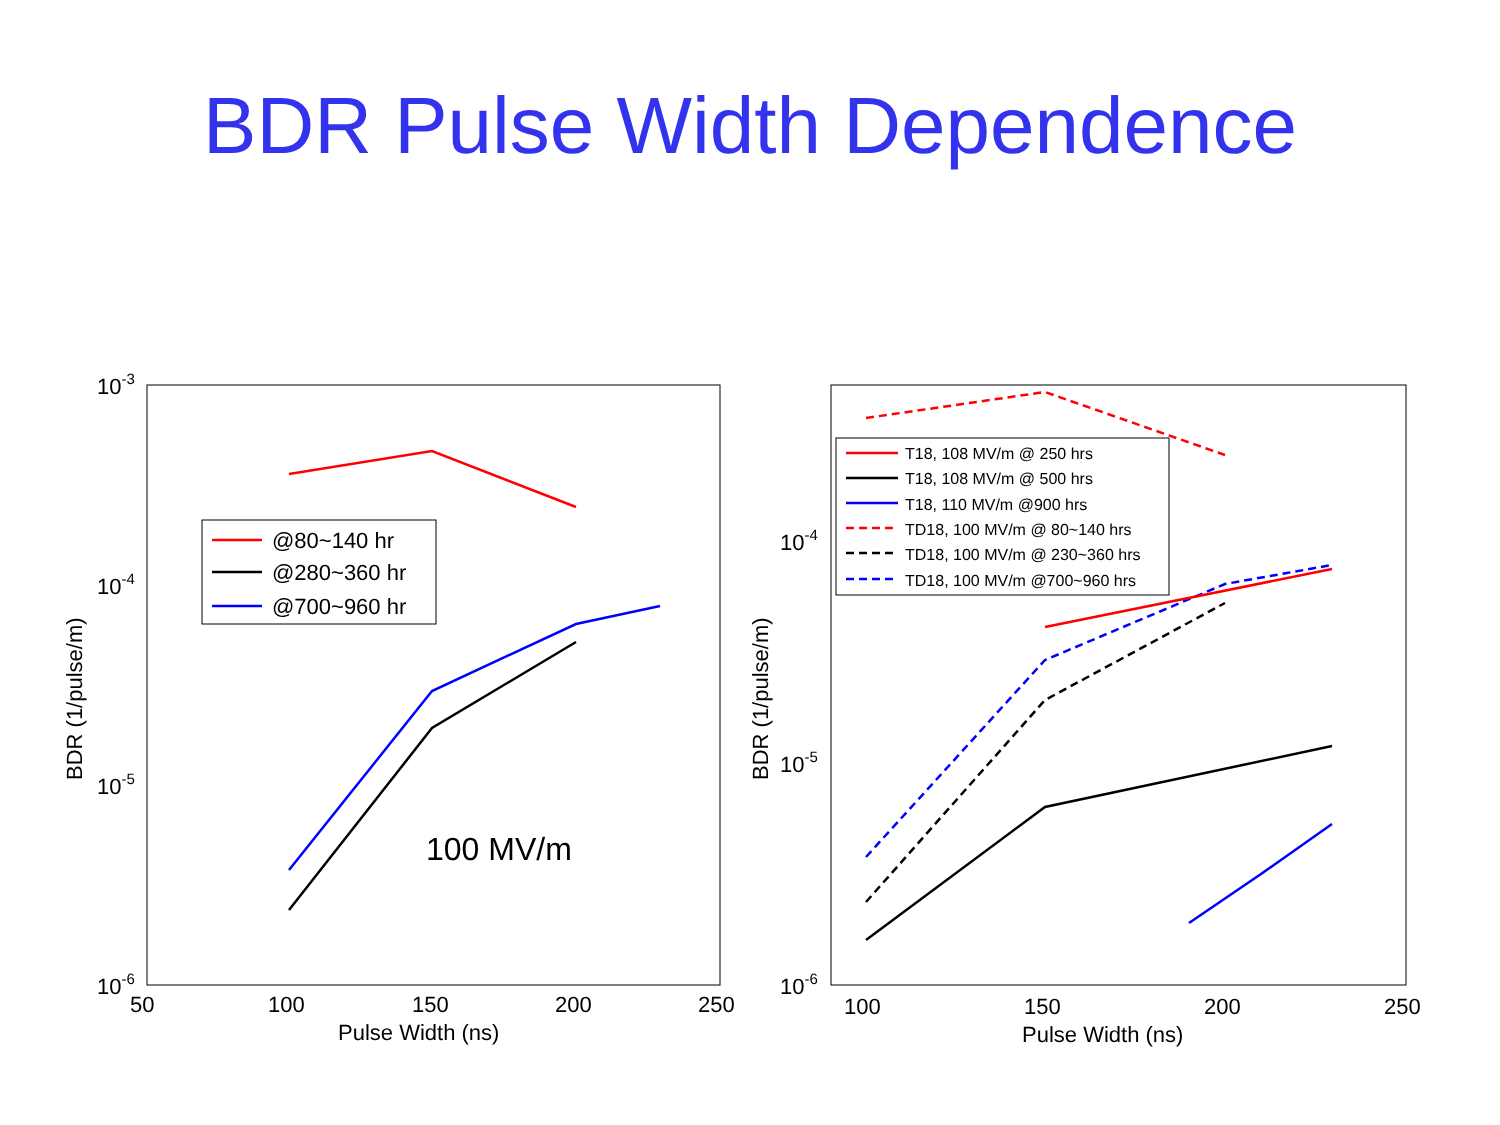BDR Pulse Width Dependence
10-3
10-4
10-5
10-6
50
100
150
200
250
Pulse Width (ns)
BDR (1/pulse/m)
@80~140 hr
@280~360 hr
@700~960 hr
100 MV/m
10-4
10-5
10-6
100
150
200
250
Pulse Width (ns)
BDR (1/pulse/m)
T18, 108 MV/m @ 250 hrs
T18, 108 MV/m @ 500 hrs
T18, 110 MV/m @900 hrs
TD18, 100 MV/m @ 80~140 hrs
TD18, 100 MV/m @ 230~360 hrs
TD18, 100 MV/m @700~960 hrs